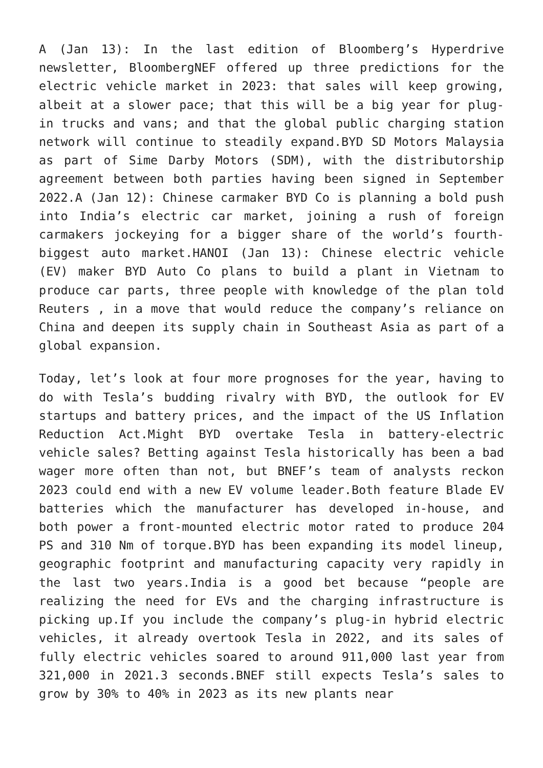A (Jan 13): In the last edition of Bloomberg’s Hyperdrive newsletter, BloombergNEF offered up three predictions for the electric vehicle market in 2023: that sales will keep growing, albeit at a slower pace; that this will be a big year for plug-in trucks and vans; and that the global public charging station network will continue to steadily expand.BYD SD Motors Malaysia as part of Sime Darby Motors (SDM), with the distributorship agreement between both parties having been signed in September 2022.A (Jan 12): Chinese carmaker BYD Co is planning a bold push into India’s electric car market, joining a rush of foreign carmakers jockeying for a bigger share of the world’s fourth-biggest auto market.HANOI (Jan 13): Chinese electric vehicle (EV) maker BYD Auto Co plans to build a plant in Vietnam to produce car parts, three people with knowledge of the plan told Reuters , in a move that would reduce the company’s reliance on China and deepen its supply chain in Southeast Asia as part of a global expansion.
Today, let’s look at four more prognoses for the year, having to do with Tesla’s budding rivalry with BYD, the outlook for EV startups and battery prices, and the impact of the US Inflation Reduction Act.Might BYD overtake Tesla in battery-electric vehicle sales? Betting against Tesla historically has been a bad wager more often than not, but BNEF’s team of analysts reckon 2023 could end with a new EV volume leader.Both feature Blade EV batteries which the manufacturer has developed in-house, and both power a front-mounted electric motor rated to produce 204 PS and 310 Nm of torque.BYD has been expanding its model lineup, geographic footprint and manufacturing capacity very rapidly in the last two years.India is a good bet because “people are realizing the need for EVs and the charging infrastructure is picking up.If you include the company’s plug-in hybrid electric vehicles, it already overtook Tesla in 2022, and its sales of fully electric vehicles soared to around 911,000 last year from 321,000 in 2021.3 seconds.BNEF still expects Tesla’s sales to grow by 30% to 40% in 2023 as its new plants near